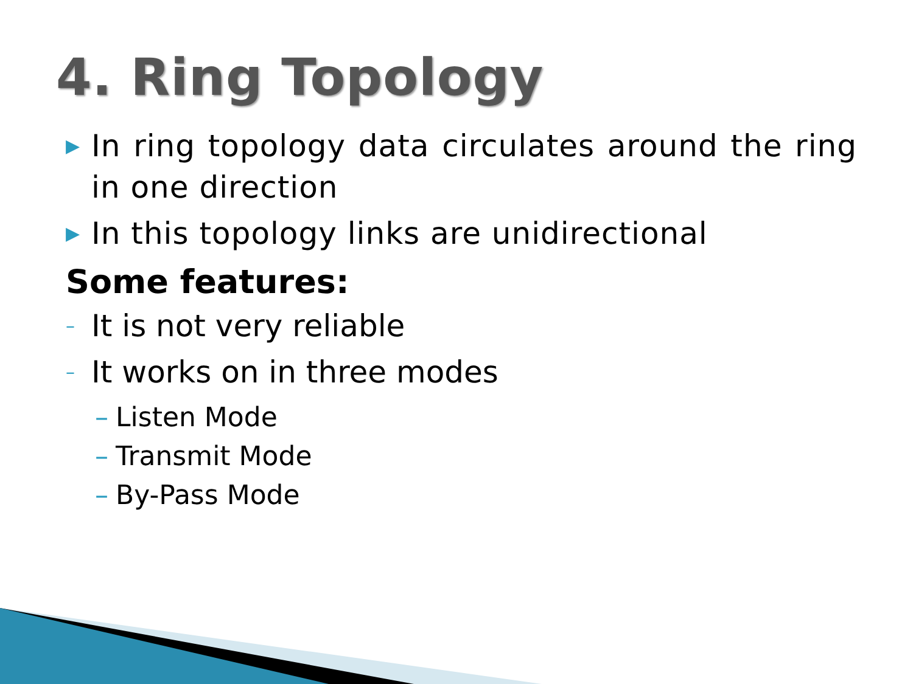4. Ring Topology
▶ In ring topology data circulates around the ring in one direction
▶ In this topology links are unidirectional
Some features:
– It is not very reliable
– It works on in three modes
– Listen Mode
– Transmit Mode
– By-Pass Mode